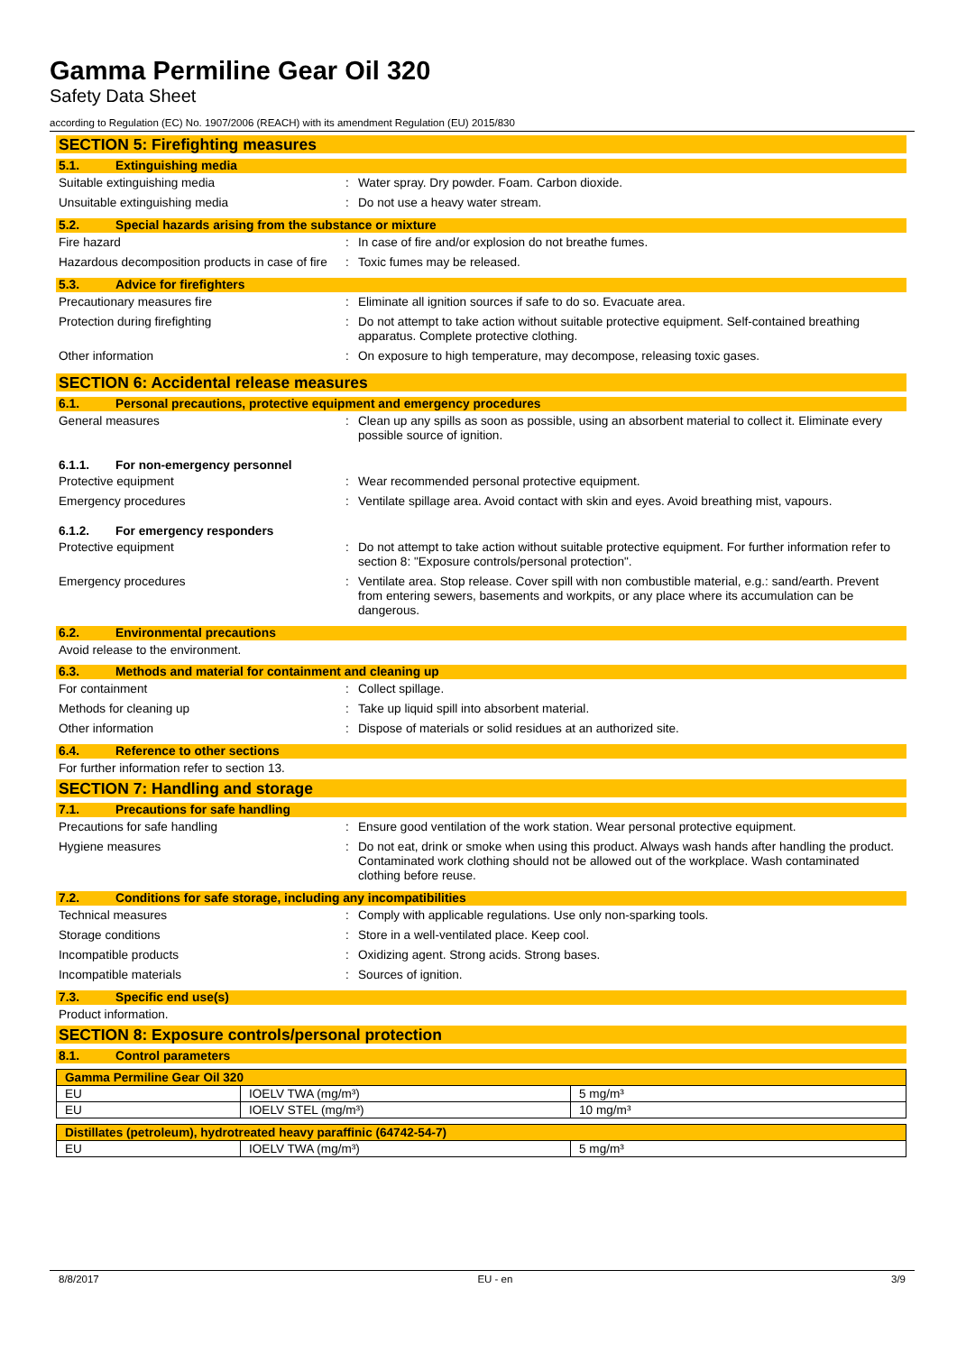Gamma Permiline Gear Oil 320
Safety Data Sheet
according to Regulation (EC) No. 1907/2006 (REACH) with its amendment Regulation (EU) 2015/830
SECTION 5: Firefighting measures
5.1. Extinguishing media
Suitable extinguishing media : Water spray. Dry powder. Foam. Carbon dioxide.
Unsuitable extinguishing media : Do not use a heavy water stream.
5.2. Special hazards arising from the substance or mixture
Fire hazard : In case of fire and/or explosion do not breathe fumes.
Hazardous decomposition products in case of fire
: Toxic fumes may be released.
5.3. Advice for firefighters
Precautionary measures fire : Eliminate all ignition sources if safe to do so. Evacuate area.
Protection during firefighting : Do not attempt to take action without suitable protective equipment. Self-contained breathing apparatus. Complete protective clothing.
Other information : On exposure to high temperature, may decompose, releasing toxic gases.
SECTION 6: Accidental release measures
6.1. Personal precautions, protective equipment and emergency procedures
General measures : Clean up any spills as soon as possible, using an absorbent material to collect it. Eliminate every possible source of ignition.
6.1.1. For non-emergency personnel
Protective equipment : Wear recommended personal protective equipment.
Emergency procedures : Ventilate spillage area. Avoid contact with skin and eyes. Avoid breathing mist, vapours.
6.1.2. For emergency responders
Protective equipment : Do not attempt to take action without suitable protective equipment. For further information refer to section 8: "Exposure controls/personal protection".
Emergency procedures : Ventilate area. Stop release. Cover spill with non combustible material, e.g.: sand/earth. Prevent from entering sewers, basements and workpits, or any place where its accumulation can be dangerous.
6.2. Environmental precautions
Avoid release to the environment.
6.3. Methods and material for containment and cleaning up
For containment : Collect spillage.
Methods for cleaning up : Take up liquid spill into absorbent material.
Other information : Dispose of materials or solid residues at an authorized site.
6.4. Reference to other sections
For further information refer to section 13.
SECTION 7: Handling and storage
7.1. Precautions for safe handling
Precautions for safe handling : Ensure good ventilation of the work station. Wear personal protective equipment.
Hygiene measures : Do not eat, drink or smoke when using this product. Always wash hands after handling the product. Contaminated work clothing should not be allowed out of the workplace. Wash contaminated clothing before reuse.
7.2. Conditions for safe storage, including any incompatibilities
Technical measures : Comply with applicable regulations. Use only non-sparking tools.
Storage conditions : Store in a well-ventilated place. Keep cool.
Incompatible products : Oxidizing agent. Strong acids. Strong bases.
Incompatible materials : Sources of ignition.
7.3. Specific end use(s)
Product information.
SECTION 8: Exposure controls/personal protection
8.1. Control parameters
| Gamma Permiline Gear Oil 320 | | |
| EU | IOELV TWA (mg/m³) | 5 mg/m³ |
| EU | IOELV STEL (mg/m³) | 10 mg/m³ |
| Distillates (petroleum), hydrotreated heavy paraffinic (64742-54-7) | | |
| EU | IOELV TWA (mg/m³) | 5 mg/m³ |
8/8/2017 EU - en 3/9